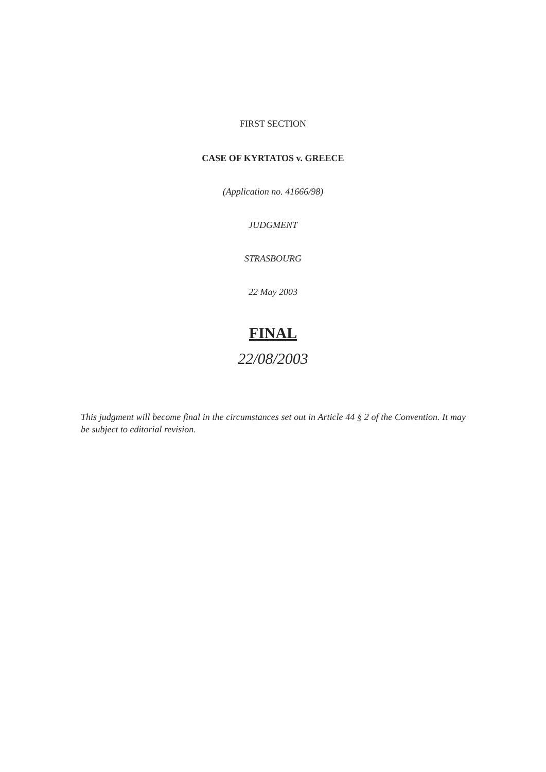FIRST SECTION
CASE OF KYRTATOS v. GREECE
(Application no. 41666/98)
JUDGMENT
STRASBOURG
22 May 2003
FINAL
22/08/2003
This judgment will become final in the circumstances set out in Article 44 § 2 of the Convention. It may be subject to editorial revision.